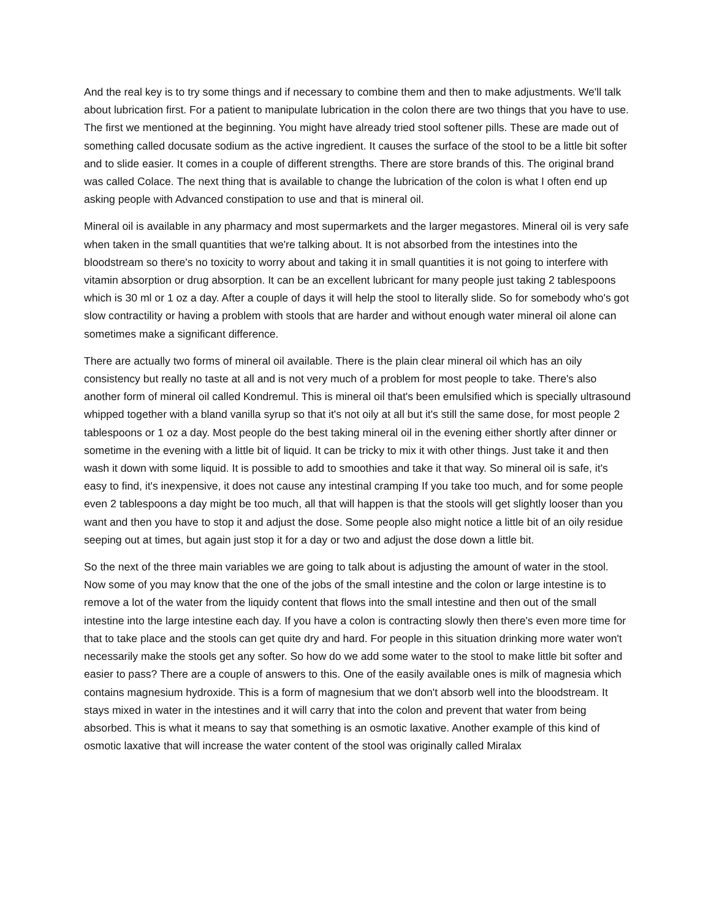And the real key is to try some things and if necessary to combine them and then to make adjustments. We'll talk about lubrication first. For a patient to manipulate lubrication in the colon there are two things that you have to use. The first we mentioned at the beginning. You might have already tried stool softener pills. These are made out of something called docusate sodium as the active ingredient. It causes the surface of the stool to be a little bit softer and to slide easier. It comes in a couple of different strengths. There are store brands of this. The original brand was called Colace. The next thing that is available to change the lubrication of the colon is what I often end up asking people with Advanced constipation to use and that is mineral oil.
Mineral oil is available in any pharmacy and most supermarkets and the larger megastores. Mineral oil is very safe when taken in the small quantities that we're talking about. It is not absorbed from the intestines into the bloodstream so there's no toxicity to worry about and taking it in small quantities it is not going to interfere with vitamin absorption or drug absorption. It can be an excellent lubricant for many people just taking 2 tablespoons which is 30 ml or 1 oz a day. After a couple of days it will help the stool to literally slide. So for somebody who's got slow contractility or having a problem with stools that are harder and without enough water mineral oil alone can sometimes make a significant difference.
There are actually two forms of mineral oil available. There is the plain clear mineral oil which has an oily consistency but really no taste at all and is not very much of a problem for most people to take. There's also another form of mineral oil called Kondremul. This is mineral oil that's been emulsified which is specially ultrasound whipped together with a bland vanilla syrup so that it's not oily at all but it's still the same dose, for most people 2 tablespoons or 1 oz a day. Most people do the best taking mineral oil in the evening either shortly after dinner or sometime in the evening with a little bit of liquid. It can be tricky to mix it with other things. Just take it and then wash it down with some liquid. It is possible to add to smoothies and take it that way. So mineral oil is safe, it's easy to find, it's inexpensive, it does not cause any intestinal cramping If you take too much, and for some people even 2 tablespoons a day might be too much, all that will happen is that the stools will get slightly looser than you want and then you have to stop it and adjust the dose. Some people also might notice a little bit of an oily residue seeping out at times, but again just stop it for a day or two and adjust the dose down a little bit.
So the next of the three main variables we are going to talk about is adjusting the amount of water in the stool. Now some of you may know that the one of the jobs of the small intestine and the colon or large intestine is to remove a lot of the water from the liquidy content that flows into the small intestine and then out of the small intestine into the large intestine each day. If you have a colon is contracting slowly then there's even more time for that to take place and the stools can get quite dry and hard. For people in this situation drinking more water won't necessarily make the stools get any softer. So how do we add some water to the stool to make little bit softer and easier to pass? There are a couple of answers to this. One of the easily available ones is milk of magnesia which contains magnesium hydroxide. This is a form of magnesium that we don't absorb well into the bloodstream. It stays mixed in water in the intestines and it will carry that into the colon and prevent that water from being absorbed. This is what it means to say that something is an osmotic laxative. Another example of this kind of osmotic laxative that will increase the water content of the stool was originally called Miralax